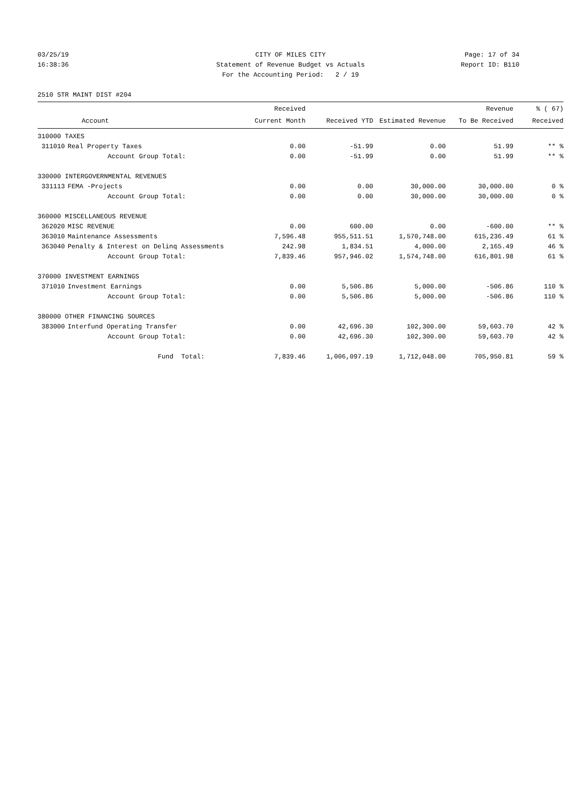03/25/19 CITY OF MILES CITY Page: 17 of 34
16:38:36 Statement of Revenue Budget vs Actuals Report ID: B110
For the Accounting Period: 2 / 19
2510 STR MAINT DIST #204
| | | Received | | | Revenue | % ( 67) |
| --- | --- | --- | --- | --- | --- | --- |
| | Account | Current Month | Received YTD | Estimated Revenue | To Be Received | Received |
| 310000 TAXES | | | | | | |
| 311010 | Real Property Taxes | 0.00 | -51.99 | 0.00 | 51.99 | ** % |
| | Account Group Total: | 0.00 | -51.99 | 0.00 | 51.99 | ** % |
| 330000 INTERGOVERNMENTAL REVENUES | | | | | | |
| 331113 | FEMA -Projects | 0.00 | 0.00 | 30,000.00 | 30,000.00 | 0 % |
| | Account Group Total: | 0.00 | 0.00 | 30,000.00 | 30,000.00 | 0 % |
| 360000 MISCELLANEOUS REVENUE | | | | | | |
| 362020 | MISC REVENUE | 0.00 | 600.00 | 0.00 | -600.00 | ** % |
| 363010 | Maintenance Assessments | 7,596.48 | 955,511.51 | 1,570,748.00 | 615,236.49 | 61 % |
| 363040 | Penalty & Interest on Delinq Assessments | 242.98 | 1,834.51 | 4,000.00 | 2,165.49 | 46 % |
| | Account Group Total: | 7,839.46 | 957,946.02 | 1,574,748.00 | 616,801.98 | 61 % |
| 370000 INVESTMENT EARNINGS | | | | | | |
| 371010 | Investment Earnings | 0.00 | 5,506.86 | 5,000.00 | -506.86 | 110 % |
| | Account Group Total: | 0.00 | 5,506.86 | 5,000.00 | -506.86 | 110 % |
| 380000 OTHER FINANCING SOURCES | | | | | | |
| 383000 | Interfund Operating Transfer | 0.00 | 42,696.30 | 102,300.00 | 59,603.70 | 42 % |
| | Account Group Total: | 0.00 | 42,696.30 | 102,300.00 | 59,603.70 | 42 % |
| | Fund Total: | 7,839.46 | 1,006,097.19 | 1,712,048.00 | 705,950.81 | 59 % |